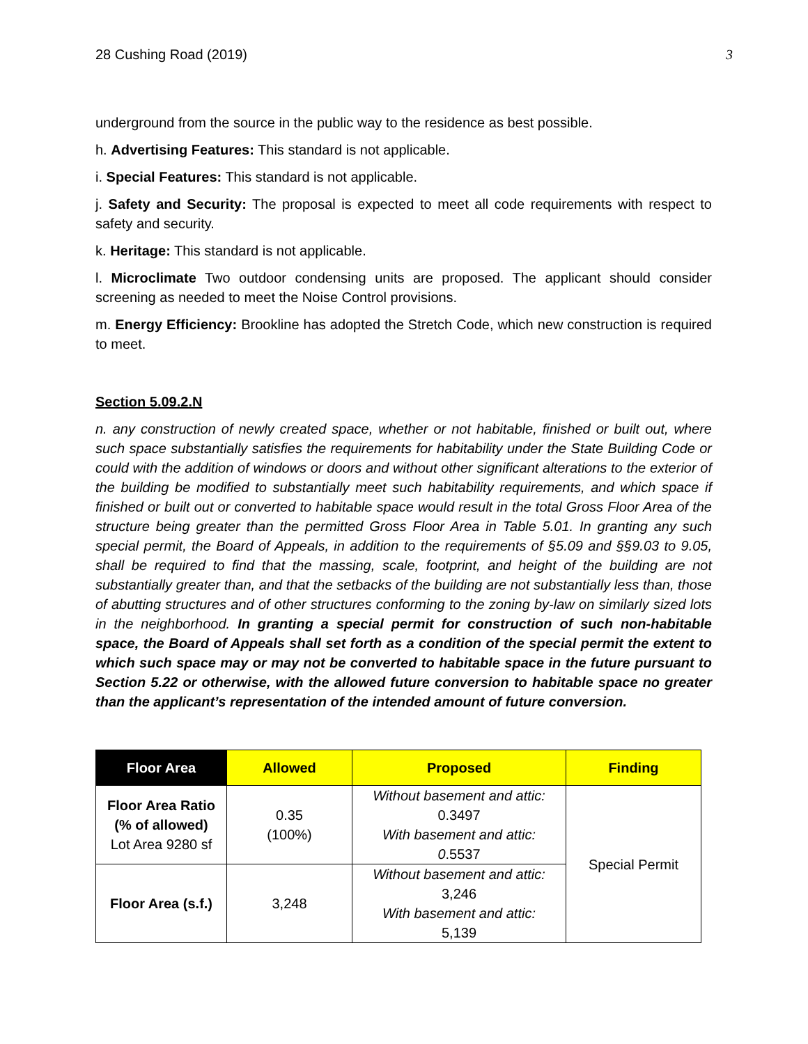28 Cushing Road (2019) 3
underground from the source in the public way to the residence as best possible.
h. Advertising Features: This standard is not applicable.
i. Special Features: This standard is not applicable.
j. Safety and Security: The proposal is expected to meet all code requirements with respect to safety and security.
k. Heritage: This standard is not applicable.
l. Microclimate Two outdoor condensing units are proposed. The applicant should consider screening as needed to meet the Noise Control provisions.
m. Energy Efficiency: Brookline has adopted the Stretch Code, which new construction is required to meet.
Section 5.09.2.N
n. any construction of newly created space, whether or not habitable, finished or built out, where such space substantially satisfies the requirements for habitability under the State Building Code or could with the addition of windows or doors and without other significant alterations to the exterior of the building be modified to substantially meet such habitability requirements, and which space if finished or built out or converted to habitable space would result in the total Gross Floor Area of the structure being greater than the permitted Gross Floor Area in Table 5.01. In granting any such special permit, the Board of Appeals, in addition to the requirements of §5.09 and §§9.03 to 9.05, shall be required to find that the massing, scale, footprint, and height of the building are not substantially greater than, and that the setbacks of the building are not substantially less than, those of abutting structures and of other structures conforming to the zoning by-law on similarly sized lots in the neighborhood. In granting a special permit for construction of such non-habitable space, the Board of Appeals shall set forth as a condition of the special permit the extent to which such space may or may not be converted to habitable space in the future pursuant to Section 5.22 or otherwise, with the allowed future conversion to habitable space no greater than the applicant’s representation of the intended amount of future conversion.
| Floor Area | Allowed | Proposed | Finding |
| --- | --- | --- | --- |
| Floor Area Ratio (% of allowed) Lot Area 9280 sf | 0.35 (100%) | Without basement and attic: 0.3497 With basement and attic: 0 .5537 | Special Permit |
| Floor Area (s.f.) | 3,248 | Without basement and attic: 3,246 With basement and attic: 5,139 | |